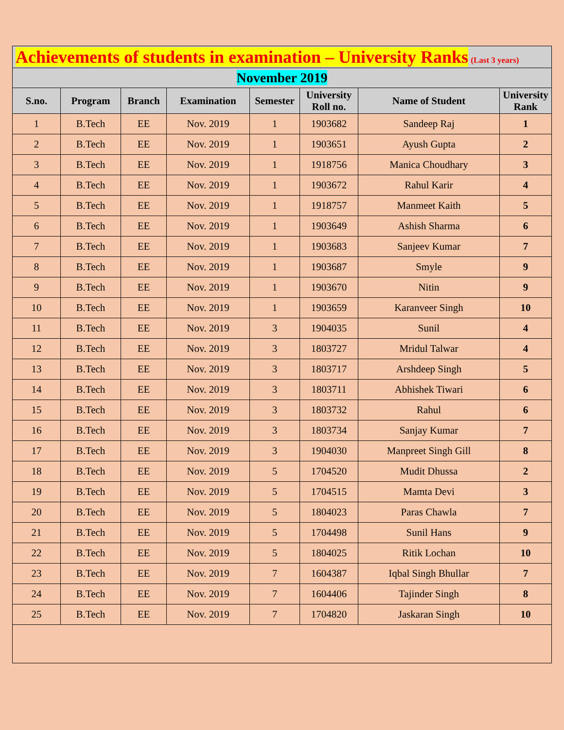| Achievements of students in examination – University Ranks (Last 3 years) | | | | | | | |
| November 2019 | | | | | | | |
| S.no. | Program | Branch | Examination | Semester | University Roll no. | Name of Student | University Rank |
| 1 | B.Tech | EE | Nov. 2019 | 1 | 1903682 | Sandeep Raj | 1 |
| 2 | B.Tech | EE | Nov. 2019 | 1 | 1903651 | Ayush Gupta | 2 |
| 3 | B.Tech | EE | Nov. 2019 | 1 | 1918756 | Manica Choudhary | 3 |
| 4 | B.Tech | EE | Nov. 2019 | 1 | 1903672 | Rahul Karir | 4 |
| 5 | B.Tech | EE | Nov. 2019 | 1 | 1918757 | Manmeet Kaith | 5 |
| 6 | B.Tech | EE | Nov. 2019 | 1 | 1903649 | Ashish Sharma | 6 |
| 7 | B.Tech | EE | Nov. 2019 | 1 | 1903683 | Sanjeev Kumar | 7 |
| 8 | B.Tech | EE | Nov. 2019 | 1 | 1903687 | Smyle | 9 |
| 9 | B.Tech | EE | Nov. 2019 | 1 | 1903670 | Nitin | 9 |
| 10 | B.Tech | EE | Nov. 2019 | 1 | 1903659 | Karanveer Singh | 10 |
| 11 | B.Tech | EE | Nov. 2019 | 3 | 1904035 | Sunil | 4 |
| 12 | B.Tech | EE | Nov. 2019 | 3 | 1803727 | Mridul Talwar | 4 |
| 13 | B.Tech | EE | Nov. 2019 | 3 | 1803717 | Arshdeep Singh | 5 |
| 14 | B.Tech | EE | Nov. 2019 | 3 | 1803711 | Abhishek Tiwari | 6 |
| 15 | B.Tech | EE | Nov. 2019 | 3 | 1803732 | Rahul | 6 |
| 16 | B.Tech | EE | Nov. 2019 | 3 | 1803734 | Sanjay Kumar | 7 |
| 17 | B.Tech | EE | Nov. 2019 | 3 | 1904030 | Manpreet Singh Gill | 8 |
| 18 | B.Tech | EE | Nov. 2019 | 5 | 1704520 | Mudit Dhussa | 2 |
| 19 | B.Tech | EE | Nov. 2019 | 5 | 1704515 | Mamta Devi | 3 |
| 20 | B.Tech | EE | Nov. 2019 | 5 | 1804023 | Paras Chawla | 7 |
| 21 | B.Tech | EE | Nov. 2019 | 5 | 1704498 | Sunil Hans | 9 |
| 22 | B.Tech | EE | Nov. 2019 | 5 | 1804025 | Ritik Lochan | 10 |
| 23 | B.Tech | EE | Nov. 2019 | 7 | 1604387 | Iqbal Singh Bhullar | 7 |
| 24 | B.Tech | EE | Nov. 2019 | 7 | 1604406 | Tajinder Singh | 8 |
| 25 | B.Tech | EE | Nov. 2019 | 7 | 1704820 | Jaskaran Singh | 10 |